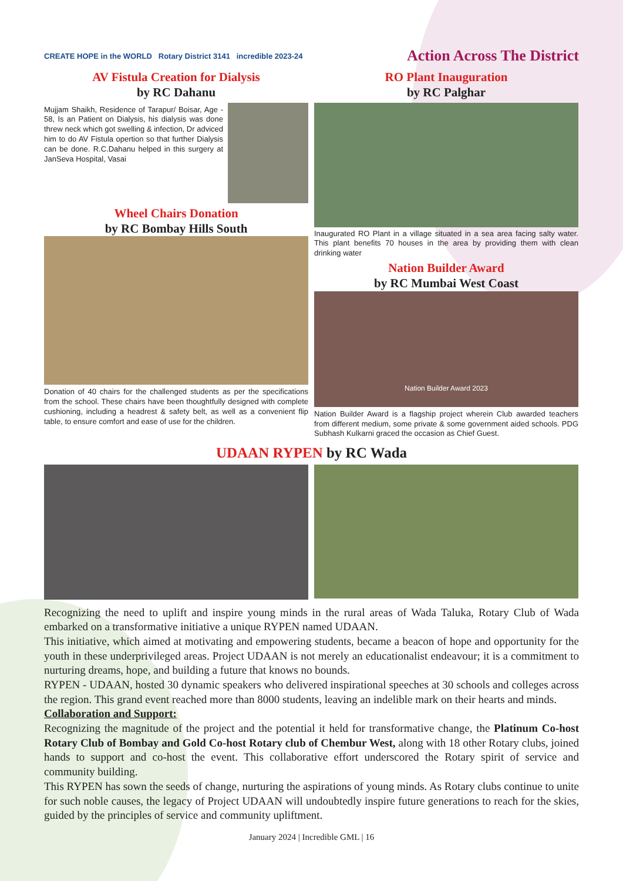CREATE HOPE in the WORLD Rotary District 3141 incredible 2023-24
Action Across The District
AV Fistula Creation for Dialysis
by RC Dahanu
Mujjam Shaikh, Residence of Tarapur/ Boisar, Age - 58, Is an Patient on Dialysis, his dialysis was done threw neck which got swelling & infection, Dr adviced him to do AV Fistula opertion so that further Dialysis can be done. R.C.Dahanu helped in this surgery at JanSeva Hospital, Vasai
Wheel Chairs Donation
by RC Bombay Hills South
Donation of 40 chairs for the challenged students as per the specifications from the school. These chairs have been thoughtfully designed with complete cushioning, including a headrest & safety belt, as well as a convenient flip table, to ensure comfort and ease of use for the children.
RO Plant Inauguration
by RC Palghar
Inaugurated RO Plant in a village situated in a sea area facing salty water. This plant benefits 70 houses in the area by providing them with clean drinking water
Nation Builder Award
by RC Mumbai West Coast
Nation Builder Award 2023
Nation Builder Award is a flagship project wherein Club awarded teachers from different medium, some private & some government aided schools. PDG Subhash Kulkarni graced the occasion as Chief Guest.
UDAAN RYPEN by RC Wada
Recognizing the need to uplift and inspire young minds in the rural areas of Wada Taluka, Rotary Club of Wada embarked on a transformative initiative a unique RYPEN named UDAAN.
This initiative, which aimed at motivating and empowering students, became a beacon of hope and opportunity for the youth in these underprivileged areas. Project UDAAN is not merely an educationalist endeavour; it is a commitment to nurturing dreams, hope, and building a future that knows no bounds.
RYPEN - UDAAN, hosted 30 dynamic speakers who delivered inspirational speeches at 30 schools and colleges across the region. This grand event reached more than 8000 students, leaving an indelible mark on their hearts and minds.
Collaboration and Support:
Recognizing the magnitude of the project and the potential it held for transformative change, the Platinum Co-host Rotary Club of Bombay and Gold Co-host Rotary club of Chembur West, along with 18 other Rotary clubs, joined hands to support and co-host the event. This collaborative effort underscored the Rotary spirit of service and community building.
This RYPEN has sown the seeds of change, nurturing the aspirations of young minds. As Rotary clubs continue to unite for such noble causes, the legacy of Project UDAAN will undoubtedly inspire future generations to reach for the skies, guided by the principles of service and community upliftment.
January 2024 | Incredible GML | 16